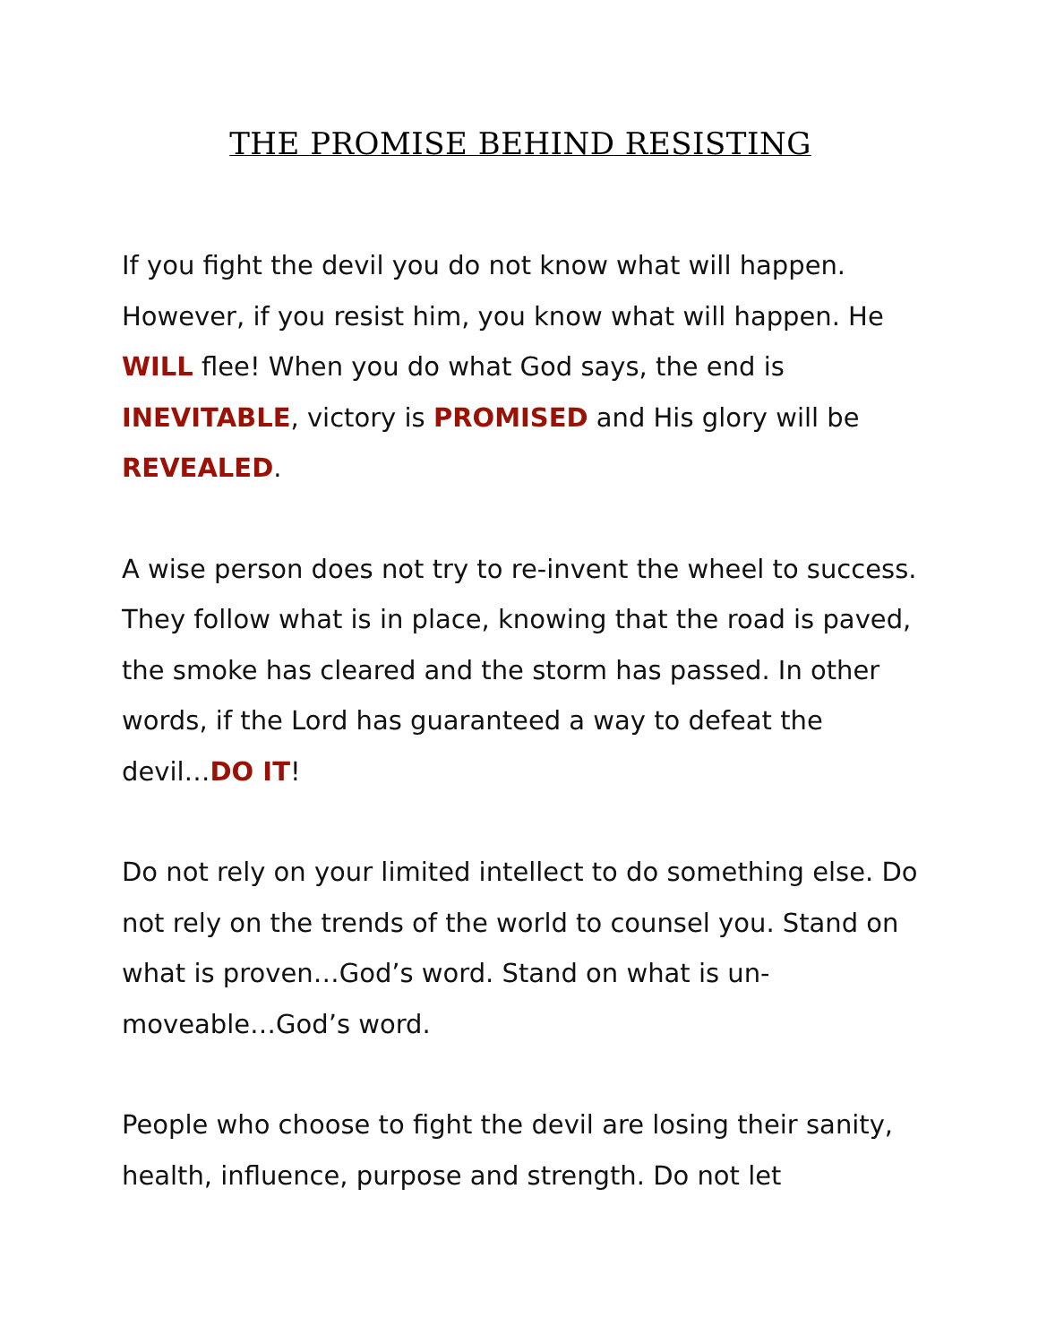THE PROMISE BEHIND RESISTING
If you fight the devil you do not know what will happen. However, if you resist him, you know what will happen. He WILL flee! When you do what God says, the end is INEVITABLE, victory is PROMISED and His glory will be REVEALED.
A wise person does not try to re-invent the wheel to success. They follow what is in place, knowing that the road is paved, the smoke has cleared and the storm has passed. In other words, if the Lord has guaranteed a way to defeat the devil…DO IT!
Do not rely on your limited intellect to do something else. Do not rely on the trends of the world to counsel you. Stand on what is proven…God’s word. Stand on what is un-moveable…God’s word.
People who choose to fight the devil are losing their sanity, health, influence, purpose and strength. Do not let